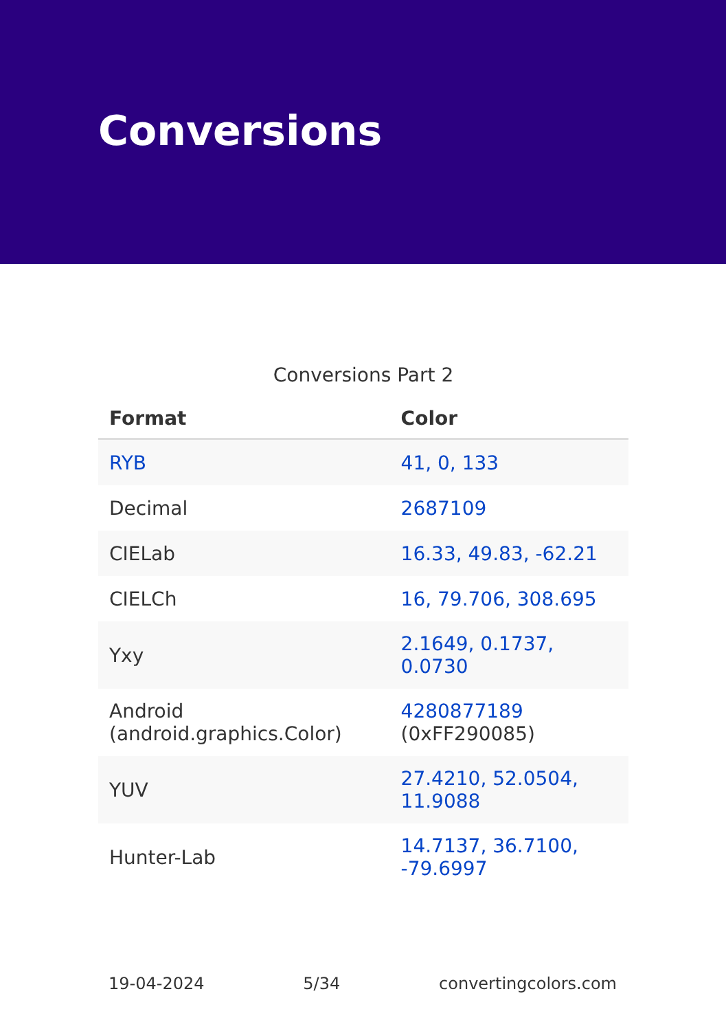Conversions
Conversions Part 2
| Format | Color |
| --- | --- |
| RYB | 41, 0, 133 |
| Decimal | 2687109 |
| CIELab | 16.33, 49.83, -62.21 |
| CIELCh | 16, 79.706, 308.695 |
| Yxy | 2.1649, 0.1737, 0.0730 |
| Android (android.graphics.Color) | 4280877189 (0xFF290085) |
| YUV | 27.4210, 52.0504, 11.9088 |
| Hunter-Lab | 14.7137, 36.7100, -79.6997 |
19-04-2024 5/34 convertingcolors.com